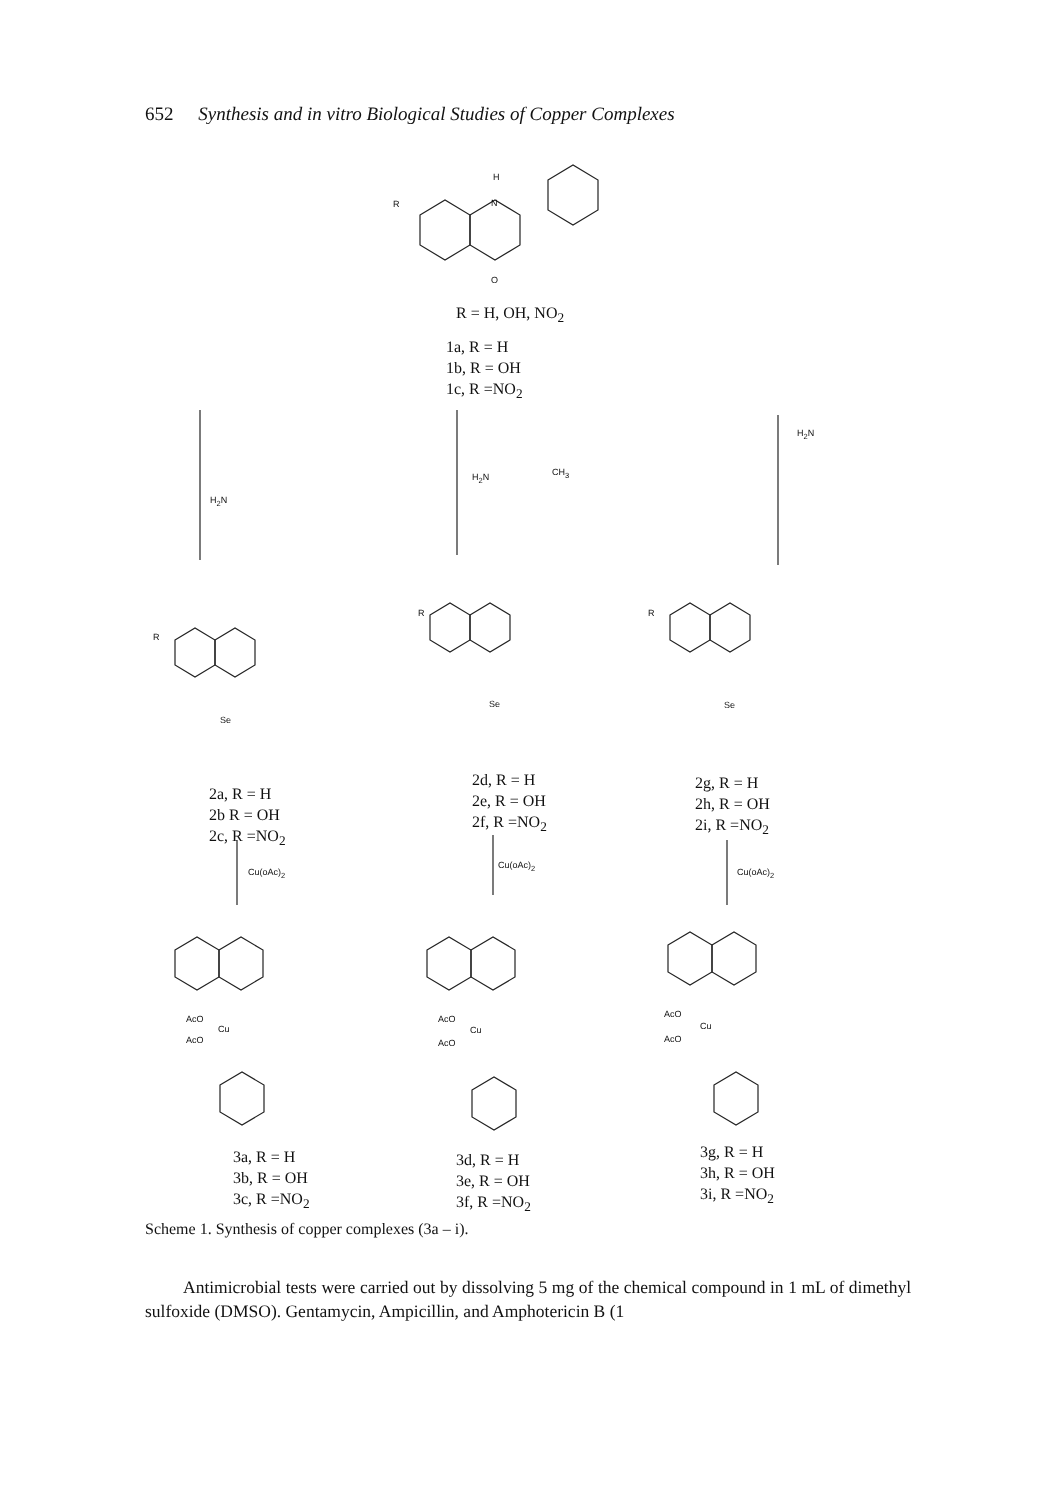652 Synthesis and in vitro Biological Studies of Copper Complexes
H
N
R
O
R = H, OH, NO<sub>2</sub>
1a, R = H
1b, R = OH
1c, R =NO<sub>2</sub>
H<sub>2</sub>N
H<sub>2</sub>N CH<sub>3</sub>
H<sub>2</sub>N
R
R
R
Se
Se Se
2a, R = H
2b R = OH
2c, R =NO<sub>2</sub>
2d, R = H
2e, R = OH
2f, R =NO<sub>2</sub>
2g, R = H
2h, R = OH
2i, R =NO<sub>2</sub>
Cu(oAc)<sub>2</sub>
Cu(oAc)<sub>2</sub>
Cu(oAc)<sub>2</sub>
AcO
Cu
AcO
AcO
Cu
AcO
AcO
Cu
AcO
3a, R = H
3b, R = OH
3c, R =NO<sub>2</sub>
3d, R = H
3e, R = OH
3f, R =NO<sub>2</sub>
3g, R = H
3h, R = OH
3i, R =NO<sub>2</sub>
Scheme 1. Synthesis of copper complexes (3a – i).
Antimicrobial tests were carried out by dissolving 5 mg of the chemical compound in 1 mL of dimethyl sulfoxide (DMSO). Gentamycin, Ampicillin, and Amphotericin B (1